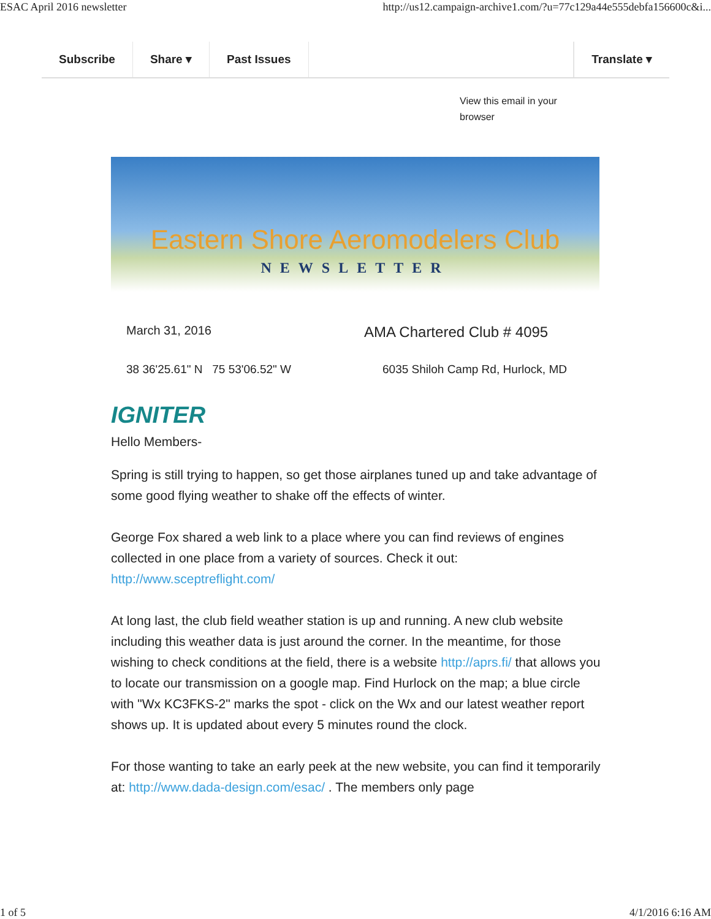ESAC April 2016 newsletter http://us12.campaign-archive1.com/?u=77c129a44e555debfa156600c&i...
Subscribe Share ▾ Past Issues Translate ▾
View this email in your browser
Eastern Shore Aeromodelers Club
NEWSLETTER
March 31, 2016
AMA Chartered Club # 4095
38 36'25.61" N 75 53'06.52" W
6035 Shiloh Camp Rd, Hurlock, MD
IGNITER
Hello Members-
Spring is still trying to happen, so get those airplanes tuned up and take advantage of some good flying weather to shake off the effects of winter.
George Fox shared a web link to a place where you can find reviews of engines collected in one place from a variety of sources. Check it out: http://www.sceptreflight.com/
At long last, the club field weather station is up and running. A new club website including this weather data is just around the corner. In the meantime, for those wishing to check conditions at the field, there is a website http://aprs.fi/ that allows you to locate our transmission on a google map. Find Hurlock on the map; a blue circle with "Wx KC3FKS-2" marks the spot - click on the Wx and our latest weather report shows up. It is updated about every 5 minutes round the clock.
For those wanting to take an early peek at the new website, you can find it temporarily at: http://www.dada-design.com/esac/ . The members only page
1 of 5 4/1/2016 6:16 AM